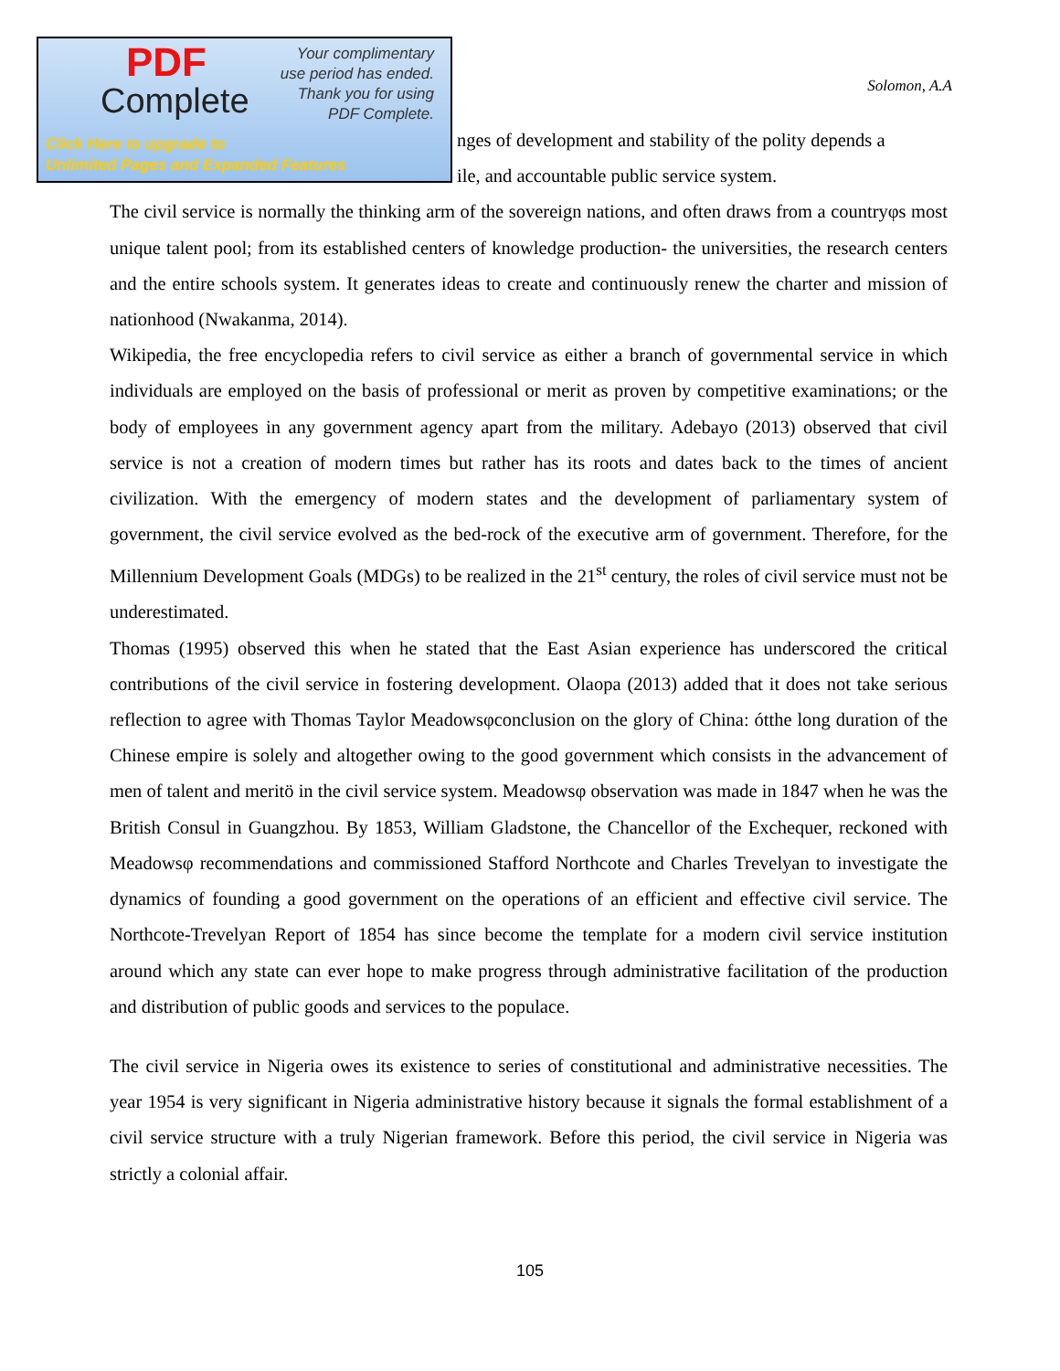Solomon, A.A
nges of development and stability of the polity depends a
ile, and accountable public service system.
The civil service is normally the thinking arm of the sovereign nations, and often draws from a countryφs most unique talent pool; from its established centers of knowledge production- the universities, the research centers and the entire schools system. It generates ideas to create and continuously renew the charter and mission of nationhood (Nwakanma, 2014).
Wikipedia, the free encyclopedia refers to civil service as either a branch of governmental service in which individuals are employed on the basis of professional or merit as proven by competitive examinations; or the body of employees in any government agency apart from the military. Adebayo (2013) observed that civil service is not a creation of modern times but rather has its roots and dates back to the times of ancient civilization. With the emergency of modern states and the development of parliamentary system of government, the civil service evolved as the bed-rock of the executive arm of government. Therefore, for the Millennium Development Goals (MDGs) to be realized in the 21<sup>st</sup> century, the roles of civil service must not be underestimated.
Thomas (1995) observed this when he stated that the East Asian experience has underscored the critical contributions of the civil service in fostering development. Olaopa (2013) added that it does not take serious reflection to agree with Thomas Taylor Meadowsφconclusion on the glory of China: ótthe long duration of the Chinese empire is solely and altogether owing to the good government which consists in the advancement of men of talent and meritö in the civil service system. Meadowsφ observation was made in 1847 when he was the British Consul in Guangzhou. By 1853, William Gladstone, the Chancellor of the Exchequer, reckoned with Meadowsφ recommendations and commissioned Stafford Northcote and Charles Trevelyan to investigate the dynamics of founding a good government on the operations of an efficient and effective civil service. The Northcote-Trevelyan Report of 1854 has since become the template for a modern civil service institution around which any state can ever hope to make progress through administrative facilitation of the production and distribution of public goods and services to the populace.
The civil service in Nigeria owes its existence to series of constitutional and administrative necessities. The year 1954 is very significant in Nigeria administrative history because it signals the formal establishment of a civil service structure with a truly Nigerian framework. Before this period, the civil service in Nigeria was strictly a colonial affair.
PDF
Complete
Your complimentary
use period has ended.
Thank you for using
PDF Complete.
Click Here to upgrade to
Unlimited Pages and Expanded Features
105